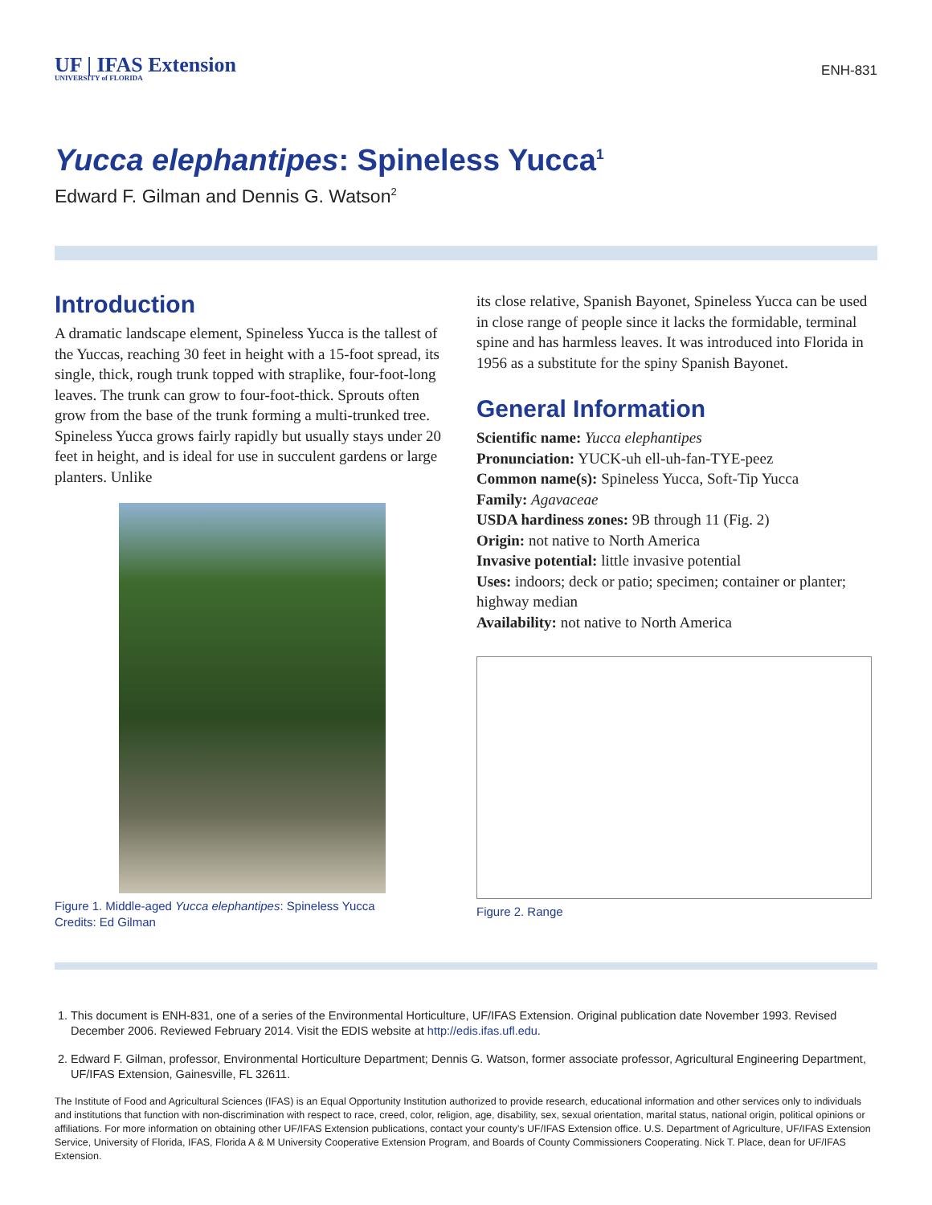UF | IFAS Extension
UNIVERSITY of FLORIDA
ENH-831
Yucca elephantipes: Spineless Yucca<sup>1</sup>
Edward F. Gilman and Dennis G. Watson<sup>2</sup>
Introduction
A dramatic landscape element, Spineless Yucca is the tallest of the Yuccas, reaching 30 feet in height with a 15-foot spread, its single, thick, rough trunk topped with straplike, four-foot-long leaves. The trunk can grow to four-foot-thick. Sprouts often grow from the base of the trunk forming a multi-trunked tree. Spineless Yucca grows fairly rapidly but usually stays under 20 feet in height, and is ideal for use in succulent gardens or large planters. Unlike
Figure 1. Middle-aged Yucca elephantipes: Spineless Yucca
Credits: Ed Gilman
its close relative, Spanish Bayonet, Spineless Yucca can be used in close range of people since it lacks the formidable, terminal spine and has harmless leaves. It was introduced into Florida in 1956 as a substitute for the spiny Spanish Bayonet.
General Information
Scientific name: Yucca elephantipes
Pronunciation: YUCK-uh ell-uh-fan-TYE-peez
Common name(s): Spineless Yucca, Soft-Tip Yucca
Family: Agavaceae
USDA hardiness zones: 9B through 11 (Fig. 2)
Origin: not native to North America
Invasive potential: little invasive potential
Uses: indoors; deck or patio; specimen; container or planter; highway median
Availability: not native to North America
Figure 2. Range
1. This document is ENH-831, one of a series of the Environmental Horticulture, UF/IFAS Extension. Original publication date November 1993. Revised December 2006. Reviewed February 2014. Visit the EDIS website at http://edis.ifas.ufl.edu.
2. Edward F. Gilman, professor, Environmental Horticulture Department; Dennis G. Watson, former associate professor, Agricultural Engineering Department, UF/IFAS Extension, Gainesville, FL 32611.
The Institute of Food and Agricultural Sciences (IFAS) is an Equal Opportunity Institution authorized to provide research, educational information and other services only to individuals and institutions that function with non-discrimination with respect to race, creed, color, religion, age, disability, sex, sexual orientation, marital status, national origin, political opinions or affiliations. For more information on obtaining other UF/IFAS Extension publications, contact your county’s UF/IFAS Extension office. U.S. Department of Agriculture, UF/IFAS Extension Service, University of Florida, IFAS, Florida A & M University Cooperative Extension Program, and Boards of County Commissioners Cooperating. Nick T. Place, dean for UF/IFAS Extension.